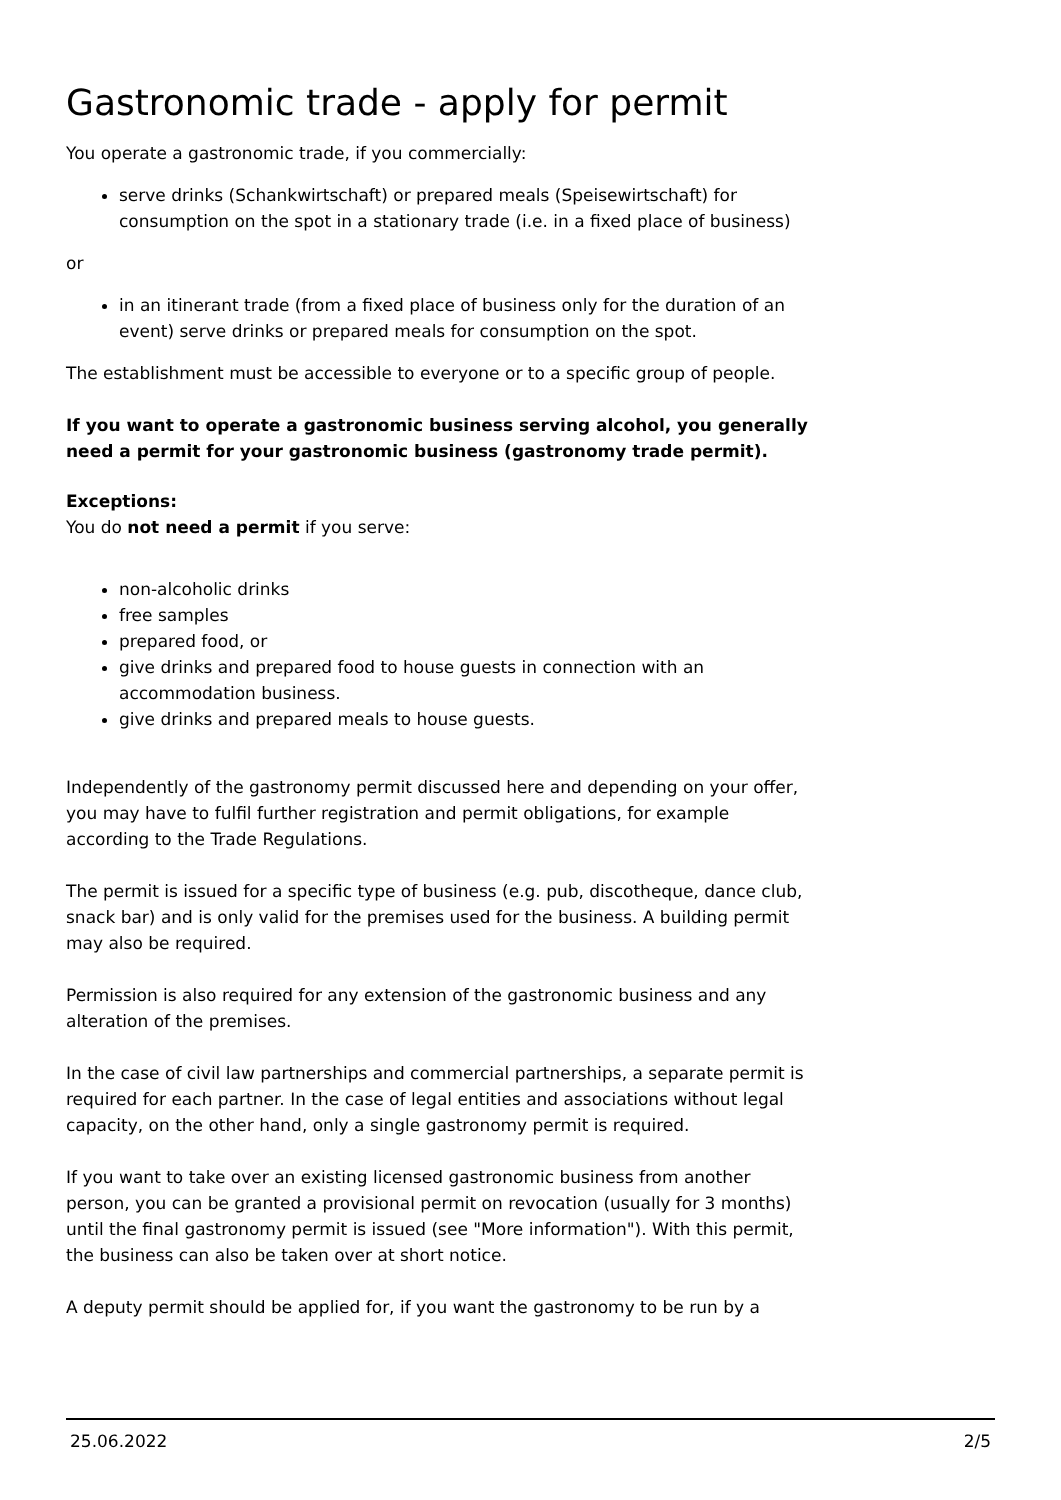Gastronomic trade - apply for permit
You operate a gastronomic trade, if you commercially:
serve drinks (Schankwirtschaft) or prepared meals (Speisewirtschaft) for consumption on the spot in a stationary trade (i.e. in a fixed place of business)
or
in an itinerant trade (from a fixed place of business only for the duration of an event) serve drinks or prepared meals for consumption on the spot.
The establishment must be accessible to everyone or to a specific group of people.
If you want to operate a gastronomic business serving alcohol, you generally need a permit for your gastronomic business (gastronomy trade permit).
Exceptions:
You do not need a permit if you serve:
non-alcoholic drinks
free samples
prepared food, or
give drinks and prepared food to house guests in connection with an accommodation business.
give drinks and prepared meals to house guests.
Independently of the gastronomy permit discussed here and depending on your offer, you may have to fulfil further registration and permit obligations, for example according to the Trade Regulations.
The permit is issued for a specific type of business (e.g. pub, discotheque, dance club, snack bar) and is only valid for the premises used for the business. A building permit may also be required.
Permission is also required for any extension of the gastronomic business and any alteration of the premises.
In the case of civil law partnerships and commercial partnerships, a separate permit is required for each partner. In the case of legal entities and associations without legal capacity, on the other hand, only a single gastronomy permit is required.
If you want to take over an existing licensed gastronomic business from another person, you can be granted a provisional permit on revocation (usually for 3 months) until the final gastronomy permit is issued (see "More information"). With this permit, the business can also be taken over at short notice.
A deputy permit should be applied for, if you want the gastronomy to be run by a
25.06.2022 2/5